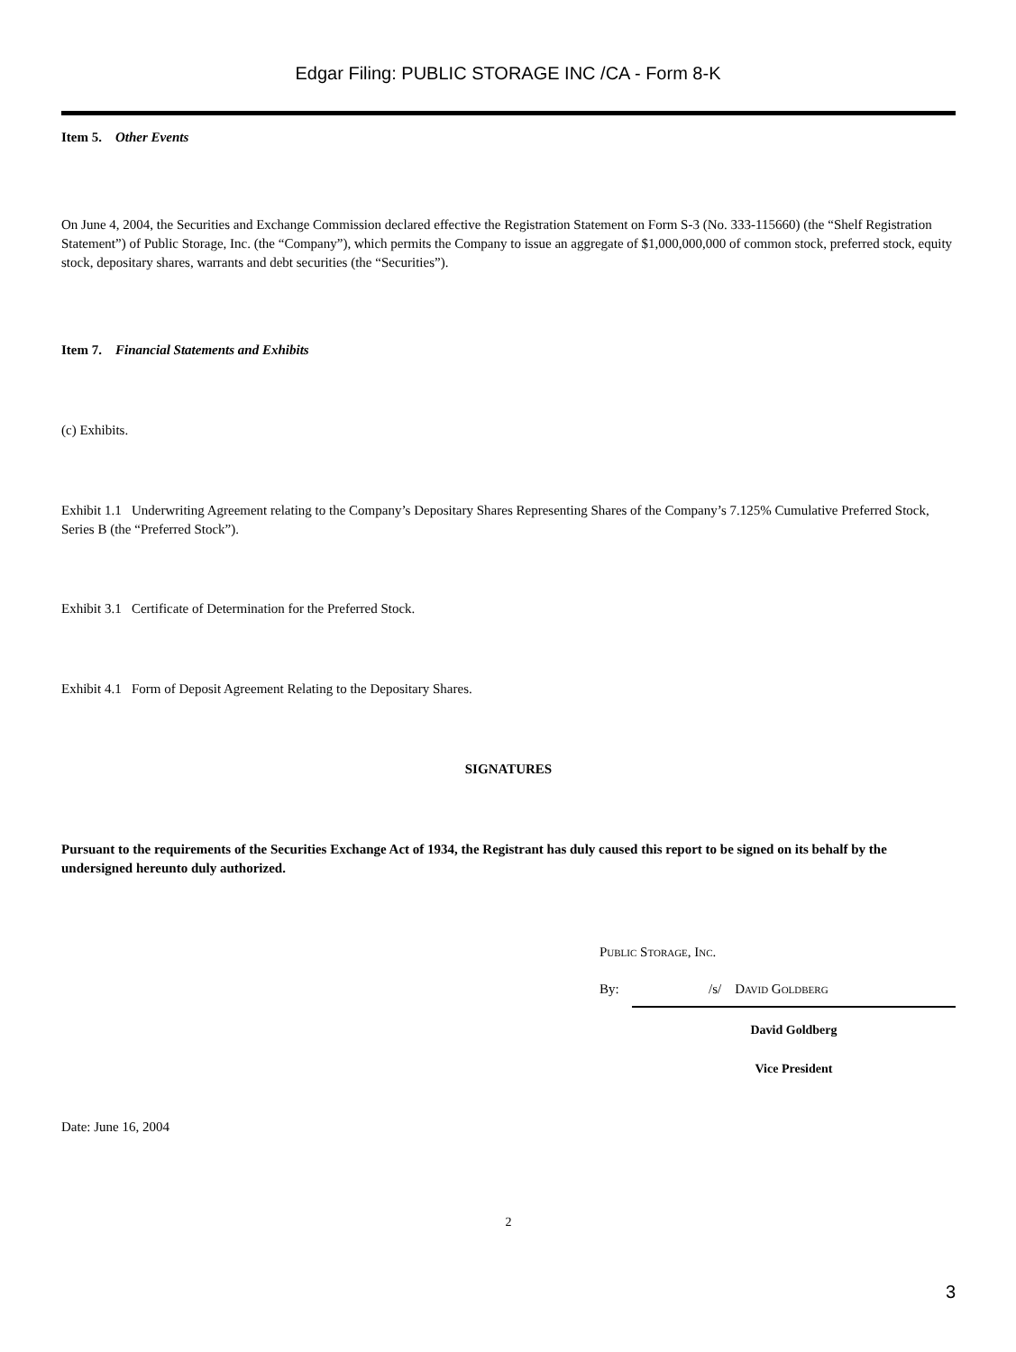Edgar Filing: PUBLIC STORAGE INC /CA - Form 8-K
Item 5. Other Events
On June 4, 2004, the Securities and Exchange Commission declared effective the Registration Statement on Form S-3 (No. 333-115660) (the “Shelf Registration Statement”) of Public Storage, Inc. (the “Company”), which permits the Company to issue an aggregate of $1,000,000,000 of common stock, preferred stock, equity stock, depositary shares, warrants and debt securities (the “Securities”).
Item 7. Financial Statements and Exhibits
(c) Exhibits.
Exhibit 1.1 Underwriting Agreement relating to the Company’s Depositary Shares Representing Shares of the Company’s 7.125% Cumulative Preferred Stock, Series B (the “Preferred Stock”).
Exhibit 3.1 Certificate of Determination for the Preferred Stock.
Exhibit 4.1 Form of Deposit Agreement Relating to the Depositary Shares.
SIGNATURES
Pursuant to the requirements of the Securities Exchange Act of 1934, the Registrant has duly caused this report to be signed on its behalf by the undersigned hereunto duly authorized.
Public Storage, Inc.
By: /s/ David Goldberg
David Goldberg
Vice President
Date: June 16, 2004
2
3